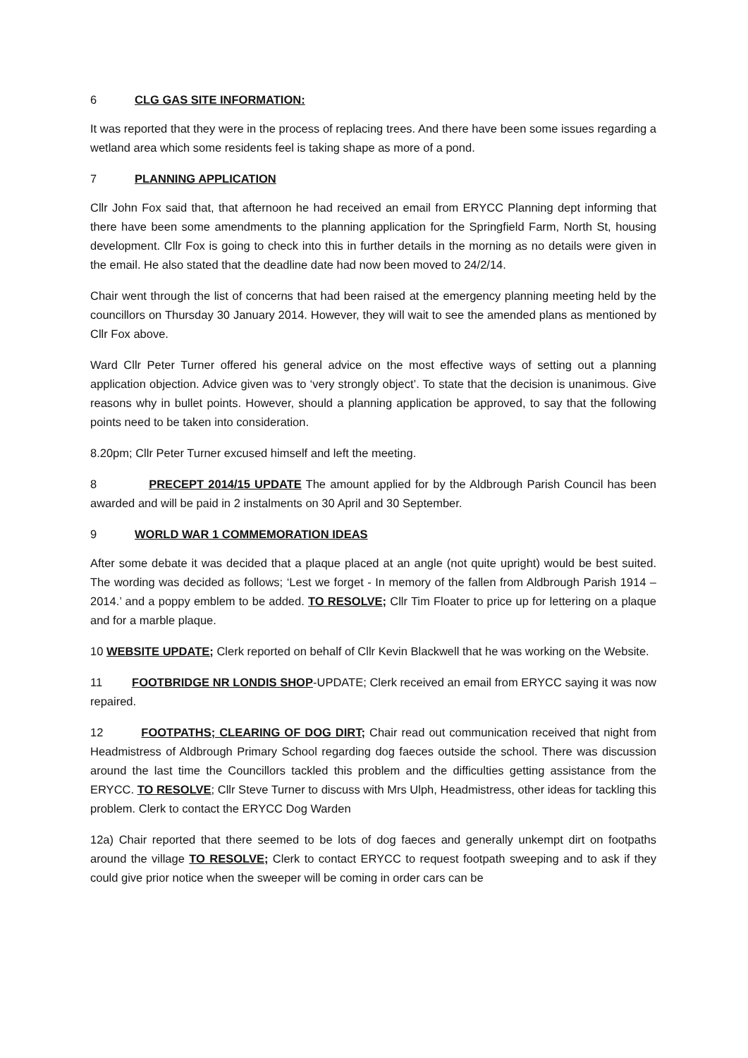6 CLG GAS SITE INFORMATION:
It was reported that they were in the process of replacing trees. And there have been some issues regarding a wetland area which some residents feel is taking shape as more of a pond.
7 PLANNING APPLICATION
Cllr John Fox said that, that afternoon he had received an email from ERYCC Planning dept informing that there have been some amendments to the planning application for the Springfield Farm, North St, housing development. Cllr Fox is going to check into this in further details in the morning as no details were given in the email. He also stated that the deadline date had now been moved to 24/2/14.
Chair went through the list of concerns that had been raised at the emergency planning meeting held by the councillors on Thursday 30 January 2014. However, they will wait to see the amended plans as mentioned by Cllr Fox above.
Ward Cllr Peter Turner offered his general advice on the most effective ways of setting out a planning application objection. Advice given was to ‘very strongly object’. To state that the decision is unanimous. Give reasons why in bullet points. However, should a planning application be approved, to say that the following points need to be taken into consideration.
8.20pm; Cllr Peter Turner excused himself and left the meeting.
8 PRECEPT 2014/15 UPDATE The amount applied for by the Aldbrough Parish Council has been awarded and will be paid in 2 instalments on 30 April and 30 September.
9 WORLD WAR 1 COMMEMORATION IDEAS
After some debate it was decided that a plaque placed at an angle (not quite upright) would be best suited. The wording was decided as follows; ‘Lest we forget - In memory of the fallen from Aldbrough Parish 1914 – 2014.’ and a poppy emblem to be added. TO RESOLVE; Cllr Tim Floater to price up for lettering on a plaque and for a marble plaque.
10 WEBSITE UPDATE; Clerk reported on behalf of Cllr Kevin Blackwell that he was working on the Website.
11 FOOTBRIDGE NR LONDIS SHOP-UPDATE; Clerk received an email from ERYCC saying it was now repaired.
12 FOOTPATHS; CLEARING OF DOG DIRT; Chair read out communication received that night from Headmistress of Aldbrough Primary School regarding dog faeces outside the school. There was discussion around the last time the Councillors tackled this problem and the difficulties getting assistance from the ERYCC. TO RESOLVE; Cllr Steve Turner to discuss with Mrs Ulph, Headmistress, other ideas for tackling this problem. Clerk to contact the ERYCC Dog Warden
12a) Chair reported that there seemed to be lots of dog faeces and generally unkempt dirt on footpaths around the village TO RESOLVE; Clerk to contact ERYCC to request footpath sweeping and to ask if they could give prior notice when the sweeper will be coming in order cars can be